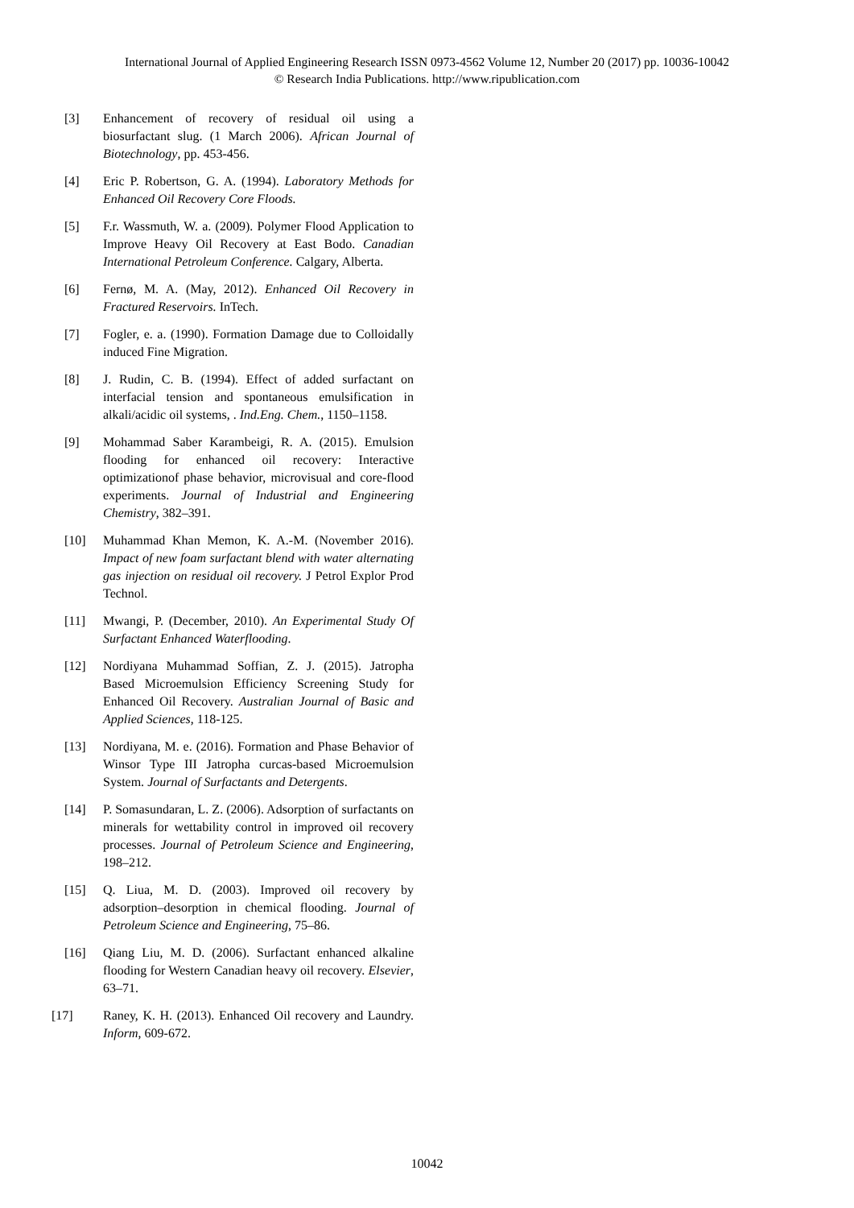International Journal of Applied Engineering Research ISSN 0973-4562 Volume 12, Number 20 (2017) pp. 10036-10042
© Research India Publications. http://www.ripublication.com
[3] Enhancement of recovery of residual oil using a biosurfactant slug. (1 March 2006). African Journal of Biotechnology, pp. 453-456.
[4] Eric P. Robertson, G. A. (1994). Laboratory Methods for Enhanced Oil Recovery Core Floods.
[5] F.r. Wassmuth, W. a. (2009). Polymer Flood Application to Improve Heavy Oil Recovery at East Bodo. Canadian International Petroleum Conference. Calgary, Alberta.
[6] Fernø, M. A. (May, 2012). Enhanced Oil Recovery in Fractured Reservoirs. InTech.
[7] Fogler, e. a. (1990). Formation Damage due to Colloidally induced Fine Migration.
[8] J. Rudin, C. B. (1994). Effect of added surfactant on interfacial tension and spontaneous emulsification in alkali/acidic oil systems, . Ind.Eng. Chem., 1150–1158.
[9] Mohammad Saber Karambeigi, R. A. (2015). Emulsion flooding for enhanced oil recovery: Interactive optimizationof phase behavior, microvisual and core-flood experiments. Journal of Industrial and Engineering Chemistry, 382–391.
[10] Muhammad Khan Memon, K. A.-M. (November 2016). Impact of new foam surfactant blend with water alternating gas injection on residual oil recovery. J Petrol Explor Prod Technol.
[11] Mwangi, P. (December, 2010). An Experimental Study Of Surfactant Enhanced Waterflooding.
[12] Nordiyana Muhammad Soffian, Z. J. (2015). Jatropha Based Microemulsion Efficiency Screening Study for Enhanced Oil Recovery. Australian Journal of Basic and Applied Sciences, 118-125.
[13] Nordiyana, M. e. (2016). Formation and Phase Behavior of Winsor Type III Jatropha curcas-based Microemulsion System. Journal of Surfactants and Detergents.
[14] P. Somasundaran, L. Z. (2006). Adsorption of surfactants on minerals for wettability control in improved oil recovery processes. Journal of Petroleum Science and Engineering, 198–212.
[15] Q. Liua, M. D. (2003). Improved oil recovery by adsorption–desorption in chemical flooding. Journal of Petroleum Science and Engineering, 75–86.
[16] Qiang Liu, M. D. (2006). Surfactant enhanced alkaline flooding for Western Canadian heavy oil recovery. Elsevier, 63–71.
[17] Raney, K. H. (2013). Enhanced Oil recovery and Laundry. Inform, 609-672.
10042